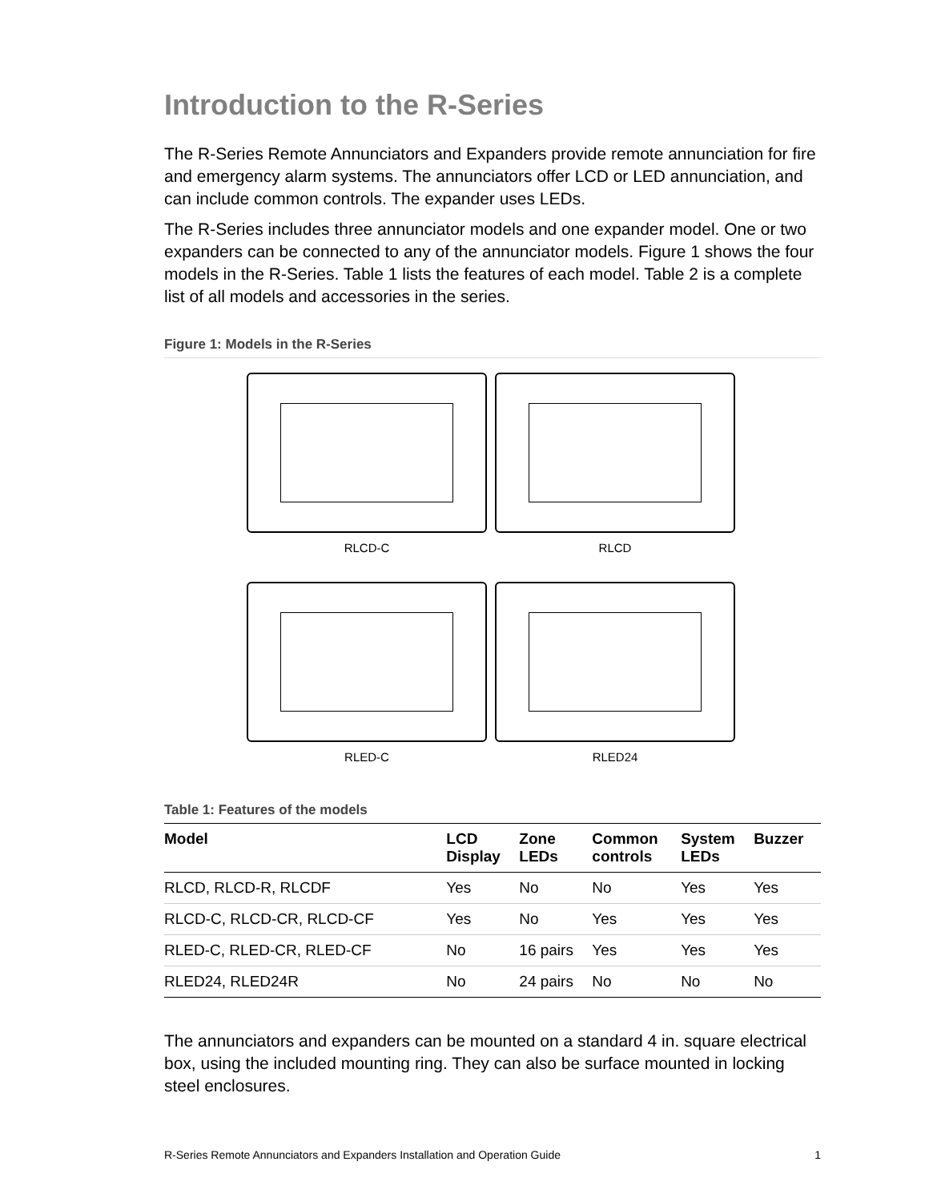Introduction to the R-Series
The R-Series Remote Annunciators and Expanders provide remote annunciation for fire and emergency alarm systems. The annunciators offer LCD or LED annunciation, and can include common controls. The expander uses LEDs.
The R-Series includes three annunciator models and one expander model. One or two expanders can be connected to any of the annunciator models. Figure 1 shows the four models in the R-Series. Table 1 lists the features of each model. Table 2 is a complete list of all models and accessories in the series.
Figure 1: Models in the R-Series
RLCD-C
RLCD
RLED-C
RLED24
Table 1: Features of the models
| Model | LCD Display | Zone LEDs | Common controls | System LEDs | Buzzer |
| --- | --- | --- | --- | --- | --- |
| RLCD, RLCD-R, RLCDF | Yes | No | No | Yes | Yes |
| RLCD-C, RLCD-CR, RLCD-CF | Yes | No | Yes | Yes | Yes |
| RLED-C, RLED-CR, RLED-CF | No | 16 pairs | Yes | Yes | Yes |
| RLED24, RLED24R | No | 24 pairs | No | No | No |
The annunciators and expanders can be mounted on a standard 4 in. square electrical box, using the included mounting ring. They can also be surface mounted in locking steel enclosures.
R-Series Remote Annunciators and Expanders Installation and Operation Guide 1